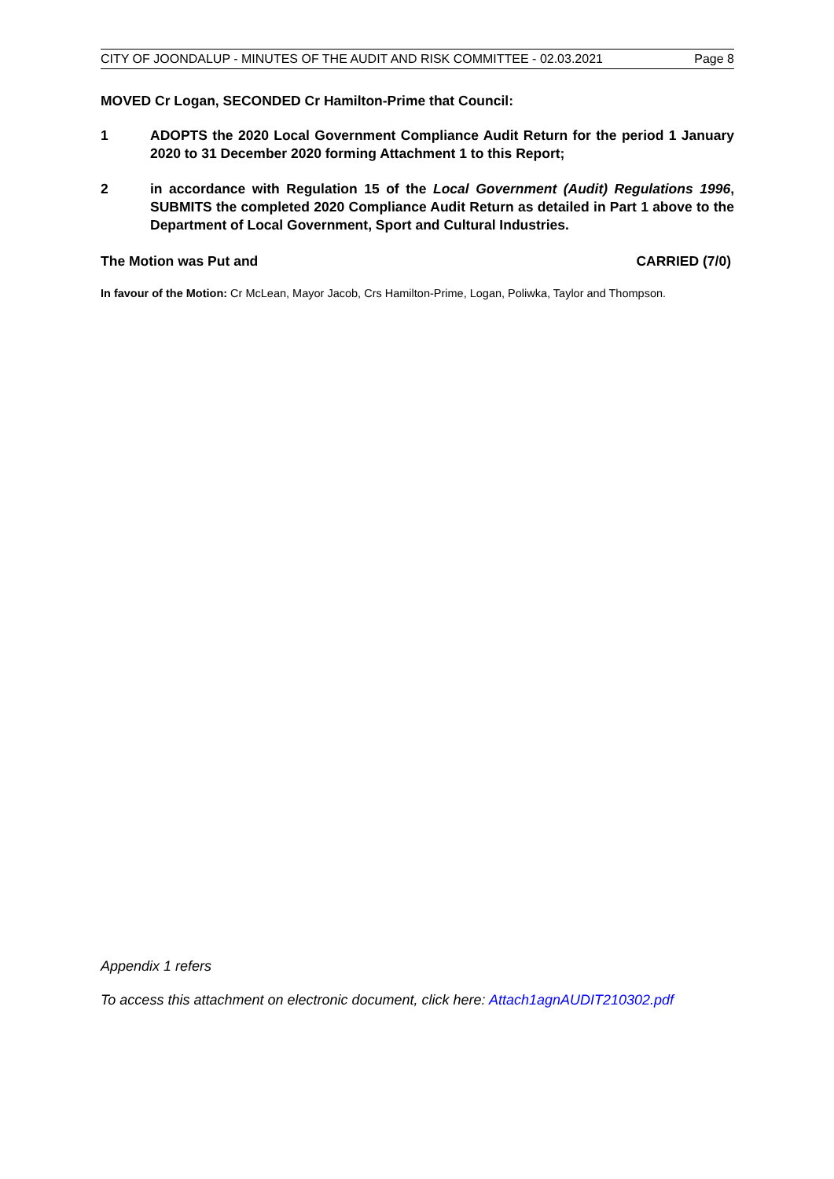CITY OF JOONDALUP - MINUTES OF THE AUDIT AND RISK COMMITTEE - 02.03.2021 Page 8
MOVED Cr Logan, SECONDED Cr Hamilton-Prime that Council:
1 ADOPTS the 2020 Local Government Compliance Audit Return for the period 1 January 2020 to 31 December 2020 forming Attachment 1 to this Report;
2 in accordance with Regulation 15 of the Local Government (Audit) Regulations 1996, SUBMITS the completed 2020 Compliance Audit Return as detailed in Part 1 above to the Department of Local Government, Sport and Cultural Industries.
The Motion was Put and CARRIED (7/0)
In favour of the Motion: Cr McLean, Mayor Jacob, Crs Hamilton-Prime, Logan, Poliwka, Taylor and Thompson.
Appendix 1 refers
To access this attachment on electronic document, click here: Attach1agnAUDIT210302.pdf